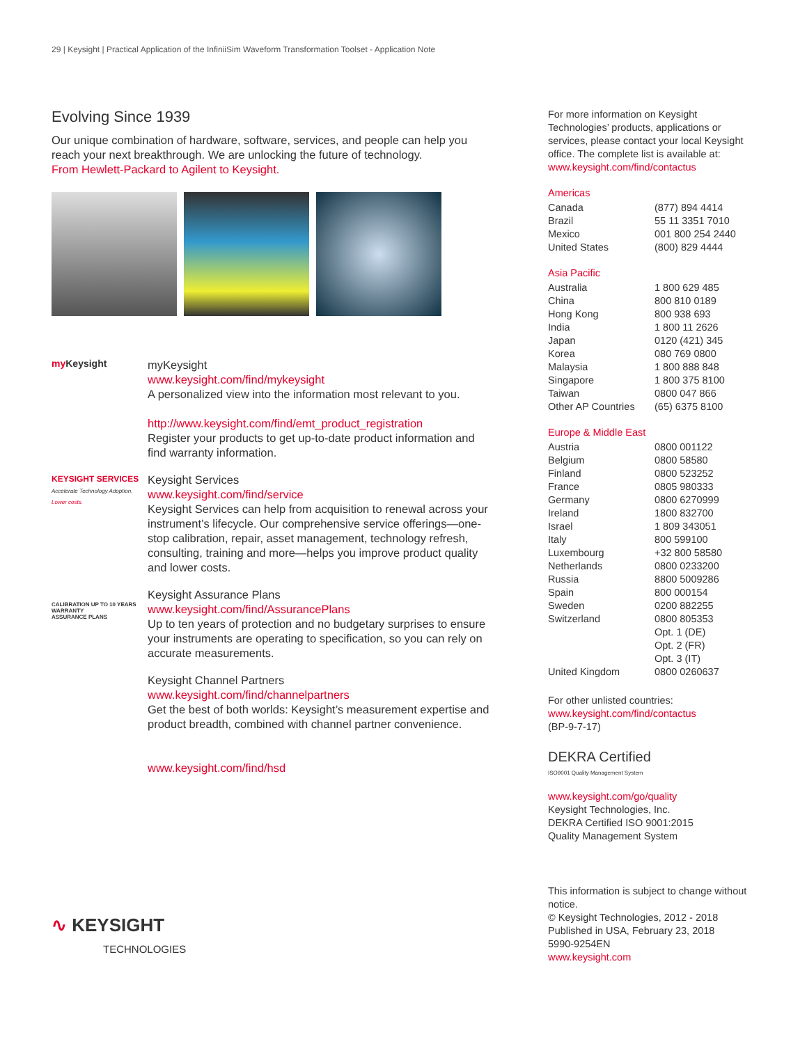29 | Keysight | Practical Application of the InfiniiSim Waveform Transformation Toolset - Application Note
Evolving Since 1939
Our unique combination of hardware, software, services, and people can help you reach your next breakthrough. We are unlocking the future of technology.
From Hewlett-Packard to Agilent to Keysight.
my Keysight
myKeysight
www.keysight.com/find/mykeysight
A personalized view into the information most relevant to you.
http://www.keysight.com/find/emt_product_registration
Register your products to get up-to-date product information and find warranty information.
KEYSIGHT SERVICES
Accelerate Technology Adoption. Lower costs.
Keysight Services
www.keysight.com/find/service
Keysight Services can help from acquisition to renewal across your instrument’s lifecycle. Our comprehensive service offerings—one-stop calibration, repair, asset management, technology refresh, consulting, training and more—helps you improve product quality and lower costs.
CALIBRATION UP TO 10 YEARS WARRANTY
ASSURANCE PLANS
Keysight Assurance Plans
www.keysight.com/find/AssurancePlans
Up to ten years of protection and no budgetary surprises to ensure your instruments are operating to specification, so you can rely on accurate measurements.
Keysight Channel Partners
www.keysight.com/find/channelpartners
Get the best of both worlds: Keysight’s measurement expertise and product breadth, combined with channel partner convenience.
www.keysight.com/find/hsd
∿ KEYSIGHT
TECHNOLOGIES
For more information on Keysight Technologies’ products, applications or services, please contact your local Keysight office. The complete list is available at:
www.keysight.com/find/contactus
Americas
| Canada | (877) 894 4414 |
| Brazil | 55 11 3351 7010 |
| Mexico | 001 800 254 2440 |
| United States | (800) 829 4444 |
Asia Pacific
| Australia | 1 800 629 485 |
| China | 800 810 0189 |
| Hong Kong | 800 938 693 |
| India | 1 800 11 2626 |
| Japan | 0120 (421) 345 |
| Korea | 080 769 0800 |
| Malaysia | 1 800 888 848 |
| Singapore | 1 800 375 8100 |
| Taiwan | 0800 047 866 |
| Other AP Countries | (65) 6375 8100 |
Europe & Middle East
| Austria | 0800 001122 |
| Belgium | 0800 58580 |
| Finland | 0800 523252 |
| France | 0805 980333 |
| Germany | 0800 6270999 |
| Ireland | 1800 832700 |
| Israel | 1 809 343051 |
| Italy | 800 599100 |
| Luxembourg | +32 800 58580 |
| Netherlands | 0800 0233200 |
| Russia | 8800 5009286 |
| Spain | 800 000154 |
| Sweden | 0200 882255 |
| Switzerland | 0800 805353 |
| | Opt. 1 (DE) |
| | Opt. 2 (FR) |
| | Opt. 3 (IT) |
| United Kingdom | 0800 0260637 |
For other unlisted countries:
www.keysight.com/find/contactus
(BP-9-7-17)
DEKRA Certified
ISO9001 Quality Management System
www.keysight.com/go/quality
Keysight Technologies, Inc.
DEKRA Certified ISO 9001:2015
Quality Management System
This information is subject to change without notice.
© Keysight Technologies, 2012 - 2018
Published in USA, February 23, 2018
5990-9254EN
www.keysight.com